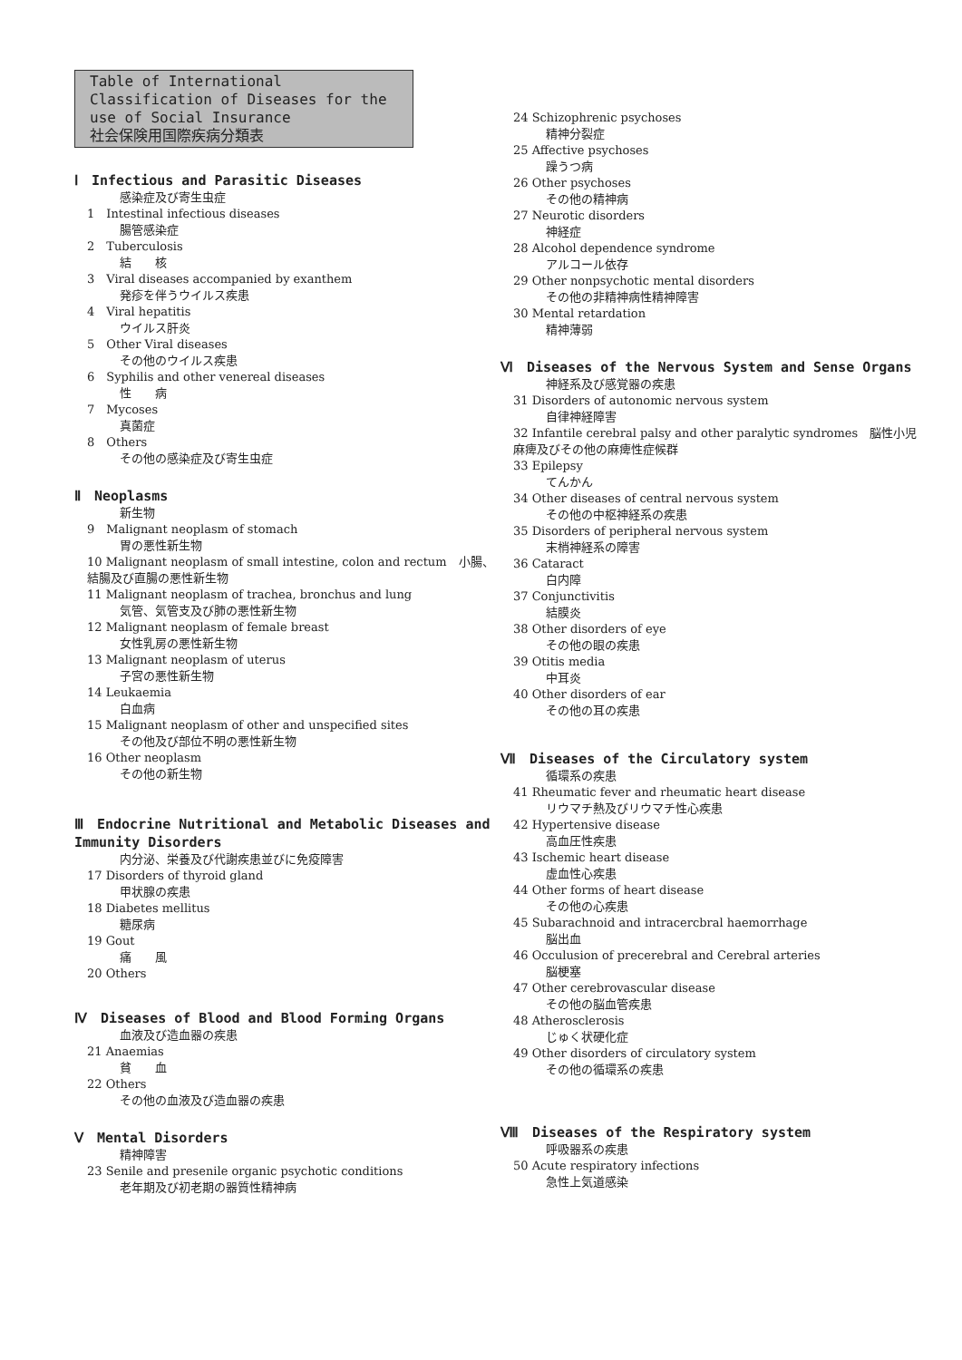Table of International Classification of Diseases for the use of Social Insurance
社会保険用国際疾病分類表
Ⅰ　Infectious and Parasitic Diseases
感染症及び寄生虫症
1　Intestinal infectious diseases
腸管感染症
2　Tuberculosis
結　　核
3　Viral diseases accompanied by exanthem
発疹を伴うウイルス疾患
4　Viral hepatitis
ウイルス肝炎
5　Other Viral diseases
その他のウイルス疾患
6　Syphilis and other venereal diseases
性　　病
7　Mycoses
真菌症
8　Others
その他の感染症及び寄生虫症
Ⅱ　Neoplasms
新生物
9　Malignant neoplasm of stomach
胃の悪性新生物
10 Malignant neoplasm of small intestine, colon and rectum　小腸、結腸及び直腸の悪性新生物
11 Malignant neoplasm of trachea, bronchus and lung
気管、気管支及び肺の悪性新生物
12 Malignant neoplasm of female breast
女性乳房の悪性新生物
13 Malignant neoplasm of uterus
子宮の悪性新生物
14 Leukaemia
白血病
15 Malignant neoplasm of other and unspecified sites
その他及び部位不明の悪性新生物
16 Other neoplasm
その他の新生物
Ⅲ　Endocrine Nutritional and Metabolic Diseases and Immunity Disorders
内分泌、栄養及び代謝疾患並びに免疫障害
17 Disorders of thyroid gland
甲状腺の疾患
18 Diabetes mellitus
糖尿病
19 Gout
痛　　風
20 Others
Ⅳ　Diseases of Blood and Blood Forming Organs
血液及び造血器の疾患
21 Anaemias
貧　　血
22 Others
その他の血液及び造血器の疾患
Ⅴ　Mental Disorders
精神障害
23 Senile and presenile organic psychotic conditions
老年期及び初老期の器質性精神病
24 Schizophrenic psychoses
精神分裂症
25 Affective psychoses
躁うつ病
26 Other psychoses
その他の精神病
27 Neurotic disorders
神経症
28 Alcohol dependence syndrome
アルコール依存
29 Other nonpsychotic mental disorders
その他の非精神病性精神障害
30 Mental retardation
精神薄弱
Ⅵ　Diseases of the Nervous System and Sense Organs
神経系及び感覚器の疾患
31 Disorders of autonomic nervous system
自律神経障害
32 Infantile cerebral palsy and other paralytic syndromes　脳性小児麻痺及びその他の麻痺性症候群
33 Epilepsy
てんかん
34 Other diseases of central nervous system
その他の中枢神経系の疾患
35 Disorders of peripheral nervous system
末梢神経系の障害
36 Cataract
白内障
37 Conjunctivitis
結膜炎
38 Other disorders of eye
その他の眼の疾患
39 Otitis media
中耳炎
40 Other disorders of ear
その他の耳の疾患
Ⅶ　Diseases of the Circulatory system
循環系の疾患
41 Rheumatic fever and rheumatic heart disease
リウマチ熱及びリウマチ性心疾患
42 Hypertensive disease
高血圧性疾患
43 Ischemic heart disease
虚血性心疾患
44 Other forms of heart disease
その他の心疾患
45 Subarachnoid and intracercbral haemorrhage
脳出血
46 Occulusion of precerebral and Cerebral arteries
脳梗塞
47 Other cerebrovascular disease
その他の脳血管疾患
48 Atherosclerosis
じゅく状硬化症
49 Other disorders of circulatory system
その他の循環系の疾患
Ⅷ　Diseases of the Respiratory system
呼吸器系の疾患
50 Acute respiratory infections
急性上気道感染